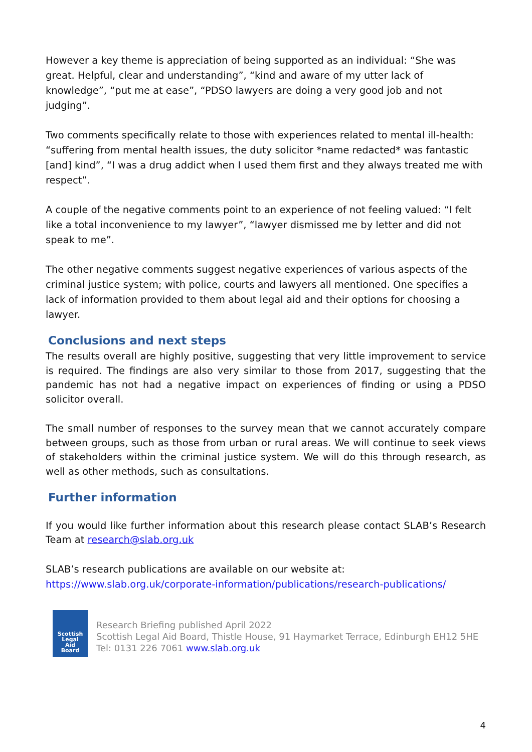However a key theme is appreciation of being supported as an individual: “She was great. Helpful, clear and understanding”, “kind and aware of my utter lack of knowledge”, “put me at ease”, “PDSO lawyers are doing a very good job and not judging”.
Two comments specifically relate to those with experiences related to mental ill-health: “suffering from mental health issues, the duty solicitor *name redacted* was fantastic [and] kind”, “I was a drug addict when I used them first and they always treated me with respect”.
A couple of the negative comments point to an experience of not feeling valued: “I felt like a total inconvenience to my lawyer”, “lawyer dismissed me by letter and did not speak to me”.
The other negative comments suggest negative experiences of various aspects of the criminal justice system; with police, courts and lawyers all mentioned. One specifies a lack of information provided to them about legal aid and their options for choosing a lawyer.
Conclusions and next steps
The results overall are highly positive, suggesting that very little improvement to service is required. The findings are also very similar to those from 2017, suggesting that the pandemic has not had a negative impact on experiences of finding or using a PDSO solicitor overall.
The small number of responses to the survey mean that we cannot accurately compare between groups, such as those from urban or rural areas. We will continue to seek views of stakeholders within the criminal justice system. We will do this through research, as well as other methods, such as consultations.
Further information
If you would like further information about this research please contact SLAB’s Research Team at research@slab.org.uk
SLAB’s research publications are available on our website at:
https://www.slab.org.uk/corporate-information/publications/research-publications/
Scottish
Legal
Aid
Board
Research Briefing published April 2022
Scottish Legal Aid Board, Thistle House, 91 Haymarket Terrace, Edinburgh EH12 5HE
Tel: 0131 226 7061 www.slab.org.uk
4